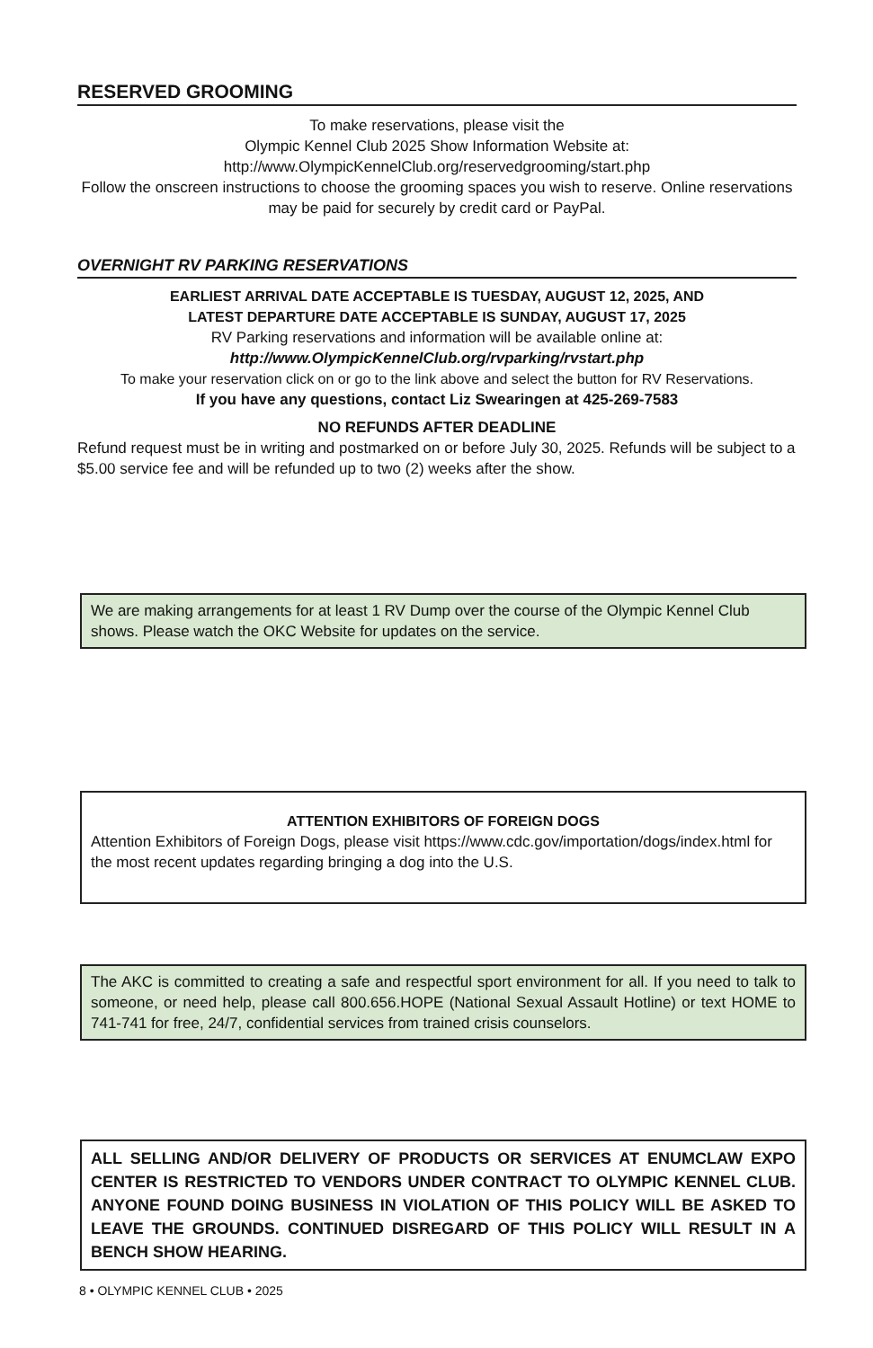RESERVED GROOMING
To make reservations, please visit the
Olympic Kennel Club 2025 Show Information Website at:
http://www.OlympicKennelClub.org/reservedgrooming/start.php
Follow the onscreen instructions to choose the grooming spaces you wish to reserve. Online reservations may be paid for securely by credit card or PayPal.
OVERNIGHT RV PARKING RESERVATIONS
EARLIEST ARRIVAL DATE ACCEPTABLE IS TUESDAY, AUGUST 12, 2025, AND
LATEST DEPARTURE DATE ACCEPTABLE IS SUNDAY, AUGUST 17, 2025
RV Parking reservations and information will be available online at:
http://www.OlympicKennelClub.org/rvparking/rvstart.php
To make your reservation click on or go to the link above and select the button for RV Reservations.
If you have any questions, contact Liz Swearingen at 425-269-7583
NO REFUNDS AFTER DEADLINE
Refund request must be in writing and postmarked on or before July 30, 2025. Refunds will be subject to a $5.00 service fee and will be refunded up to two (2) weeks after the show.
We are making arrangements for at least 1 RV Dump over the course of the Olympic Kennel Club shows. Please watch the OKC Website for updates on the service.
ATTENTION EXHIBITORS OF FOREIGN DOGS
Attention Exhibitors of Foreign Dogs, please visit https://www.cdc.gov/importation/dogs/index.html for the most recent updates regarding bringing a dog into the U.S.
The AKC is committed to creating a safe and respectful sport environment for all. If you need to talk to someone, or need help, please call 800.656.HOPE (National Sexual Assault Hotline) or text HOME to 741-741 for free, 24/7, confidential services from trained crisis counselors.
ALL SELLING AND/OR DELIVERY OF PRODUCTS OR SERVICES AT ENUMCLAW EXPO CENTER IS RESTRICTED TO VENDORS UNDER CONTRACT TO OLYMPIC KENNEL CLUB. ANYONE FOUND DOING BUSINESS IN VIOLATION OF THIS POLICY WILL BE ASKED TO LEAVE THE GROUNDS. CONTINUED DISREGARD OF THIS POLICY WILL RESULT IN A BENCH SHOW HEARING.
8 • OLYMPIC KENNEL CLUB • 2025